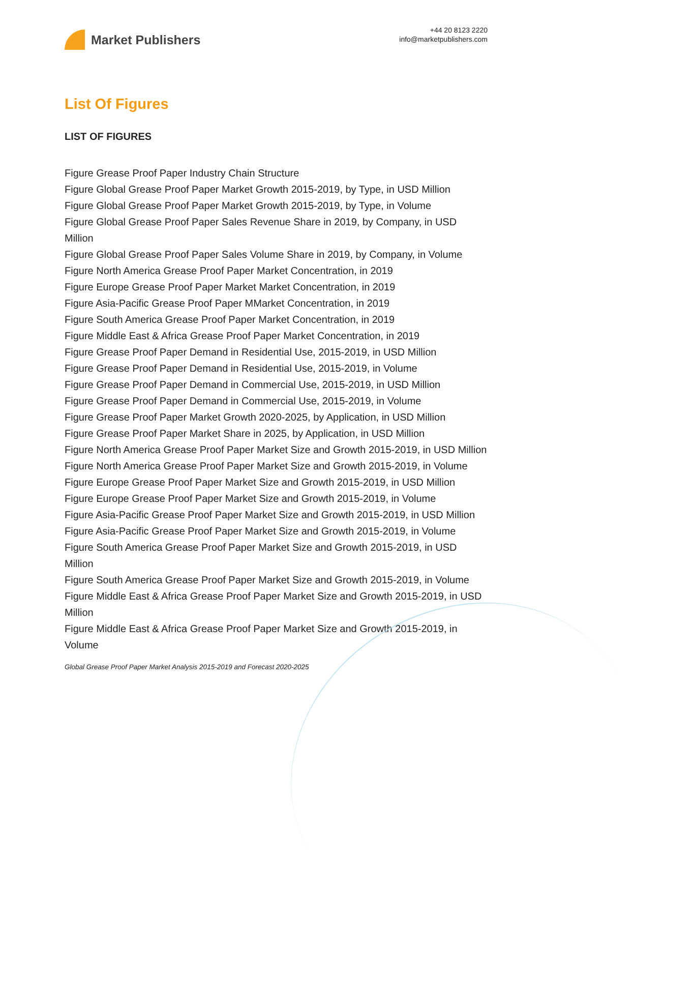Market Publishers
+44 20 8123 2220
info@marketpublishers.com
List Of Figures
LIST OF FIGURES
Figure Grease Proof Paper Industry Chain Structure
Figure Global Grease Proof Paper Market Growth 2015-2019, by Type, in USD Million
Figure Global Grease Proof Paper Market Growth 2015-2019, by Type, in Volume
Figure Global Grease Proof Paper Sales Revenue Share in 2019, by Company, in USD Million
Figure Global Grease Proof Paper Sales Volume Share in 2019, by Company, in Volume
Figure North America Grease Proof Paper Market Concentration, in 2019
Figure Europe Grease Proof Paper Market Market Concentration, in 2019
Figure Asia-Pacific Grease Proof Paper MMarket Concentration, in 2019
Figure South America Grease Proof Paper Market Concentration, in 2019
Figure Middle East & Africa Grease Proof Paper Market Concentration, in 2019
Figure Grease Proof Paper Demand in Residential Use, 2015-2019, in USD Million
Figure Grease Proof Paper Demand in Residential Use, 2015-2019, in Volume
Figure Grease Proof Paper Demand in Commercial Use, 2015-2019, in USD Million
Figure Grease Proof Paper Demand in Commercial Use, 2015-2019, in Volume
Figure Grease Proof Paper Market Growth 2020-2025, by Application, in USD Million
Figure Grease Proof Paper Market Share in 2025, by Application, in USD Million
Figure North America Grease Proof Paper Market Size and Growth 2015-2019, in USD Million
Figure North America Grease Proof Paper Market Size and Growth 2015-2019, in Volume
Figure Europe Grease Proof Paper Market Size and Growth 2015-2019, in USD Million
Figure Europe Grease Proof Paper Market Size and Growth 2015-2019, in Volume
Figure Asia-Pacific Grease Proof Paper Market Size and Growth 2015-2019, in USD Million
Figure Asia-Pacific Grease Proof Paper Market Size and Growth 2015-2019, in Volume
Figure South America Grease Proof Paper Market Size and Growth 2015-2019, in USD Million
Figure South America Grease Proof Paper Market Size and Growth 2015-2019, in Volume
Figure Middle East & Africa Grease Proof Paper Market Size and Growth 2015-2019, in USD Million
Figure Middle East & Africa Grease Proof Paper Market Size and Growth 2015-2019, in Volume
Global Grease Proof Paper Market Analysis 2015-2019 and Forecast 2020-2025